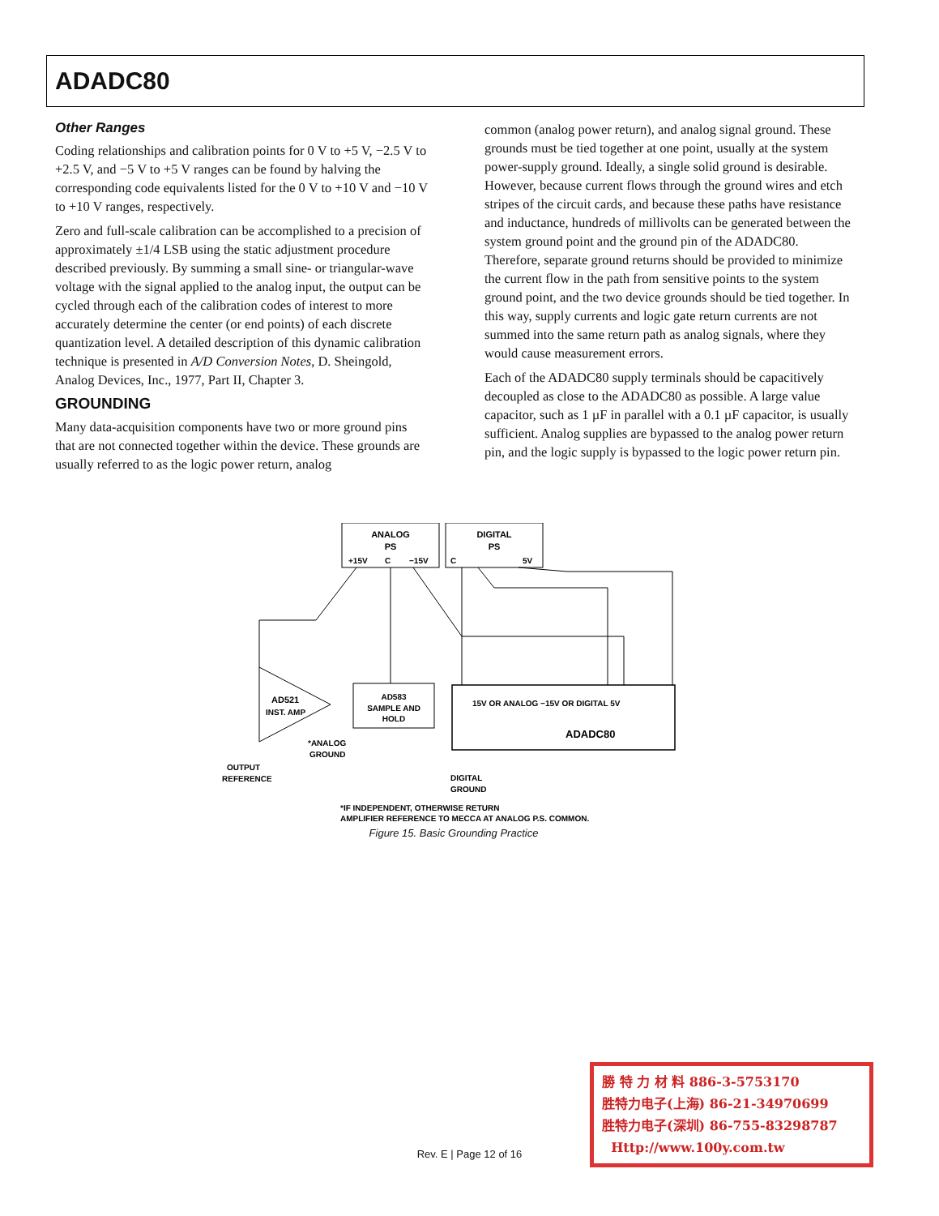ADADC80
Other Ranges
Coding relationships and calibration points for 0 V to +5 V, −2.5 V to +2.5 V, and −5 V to +5 V ranges can be found by halving the corresponding code equivalents listed for the 0 V to +10 V and −10 V to +10 V ranges, respectively.
Zero and full-scale calibration can be accomplished to a precision of approximately ±1/4 LSB using the static adjustment procedure described previously. By summing a small sine- or triangular-wave voltage with the signal applied to the analog input, the output can be cycled through each of the calibration codes of interest to more accurately determine the center (or end points) of each discrete quantization level. A detailed description of this dynamic calibration technique is presented in A/D Conversion Notes, D. Sheingold, Analog Devices, Inc., 1977, Part II, Chapter 3.
GROUNDING
Many data-acquisition components have two or more ground pins that are not connected together within the device. These grounds are usually referred to as the logic power return, analog
common (analog power return), and analog signal ground. These grounds must be tied together at one point, usually at the system power-supply ground. Ideally, a single solid ground is desirable. However, because current flows through the ground wires and etch stripes of the circuit cards, and because these paths have resistance and inductance, hundreds of millivolts can be generated between the system ground point and the ground pin of the ADADC80. Therefore, separate ground returns should be provided to minimize the current flow in the path from sensitive points to the system ground point, and the two device grounds should be tied together. In this way, supply currents and logic gate return currents are not summed into the same return path as analog signals, where they would cause measurement errors.
Each of the ADADC80 supply terminals should be capacitively decoupled as close to the ADADC80 as possible. A large value capacitor, such as 1 µF in parallel with a 0.1 µF capacitor, is usually sufficient. Analog supplies are bypassed to the analog power return pin, and the logic supply is bypassed to the logic power return pin.
ANALOG
PS
+15V
C
−15V
DIGITAL
PS
C
5V
AD521
INST. AMP
AD583
SAMPLE AND
HOLD
15V OR ANALOG −15V OR DIGITAL 5V
ADADC80
*ANALOG
GROUND
OUTPUT
REFERENCE
DIGITAL
GROUND
*IF INDEPENDENT, OTHERWISE RETURN
AMPLIFIER REFERENCE TO MECCA AT ANALOG P.S. COMMON.
Figure 15. Basic Grounding Practice
Rev. E | Page 12 of 16
勝 特 力 材 料 886-3-5753170
胜特力电子(上海) 86-21-34970699
胜特力电子(深圳) 86-755-83298787
Http://www.100y.com.tw